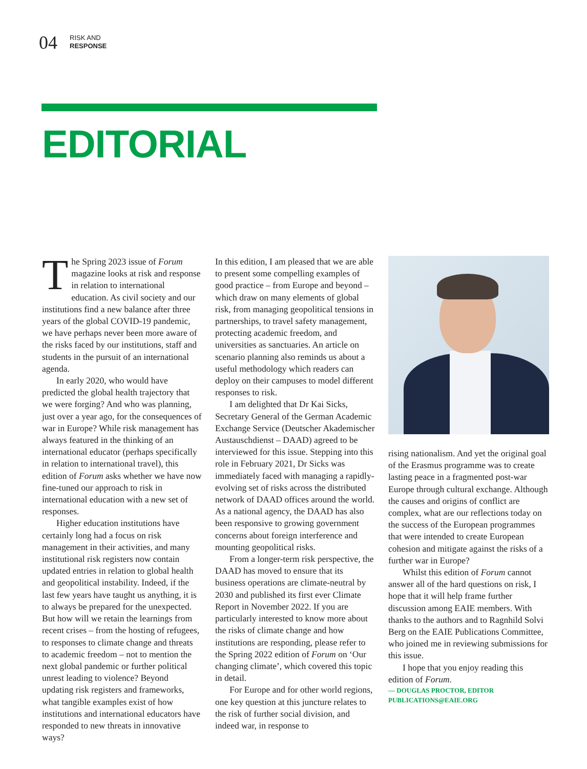04 RISK AND
RESPONSE
EDITORIAL
The Spring 2023 issue of Forum magazine looks at risk and response in relation to international education. As civil society and our institutions find a new balance after three years of the global COVID-19 pandemic, we have perhaps never been more aware of the risks faced by our institutions, staff and students in the pursuit of an international agenda.
In early 2020, who would have predicted the global health trajectory that we were forging? And who was planning, just over a year ago, for the consequences of war in Europe? While risk management has always featured in the thinking of an international educator (perhaps specifically in relation to international travel), this edition of Forum asks whether we have now fine-tuned our approach to risk in international education with a new set of responses.
Higher education institutions have certainly long had a focus on risk management in their activities, and many institutional risk registers now contain updated entries in relation to global health and geopolitical instability. Indeed, if the last few years have taught us anything, it is to always be prepared for the unexpected. But how will we retain the learnings from recent crises – from the hosting of refugees, to responses to climate change and threats to academic freedom – not to mention the next global pandemic or further political unrest leading to violence? Beyond updating risk registers and frameworks, what tangible examples exist of how institutions and international educators have responded to new threats in innovative ways?
In this edition, I am pleased that we are able to present some compelling examples of good practice – from Europe and beyond – which draw on many elements of global risk, from managing geopolitical tensions in partnerships, to travel safety management, protecting academic freedom, and universities as sanctuaries. An article on scenario planning also reminds us about a useful methodology which readers can deploy on their campuses to model different responses to risk.
I am delighted that Dr Kai Sicks, Secretary General of the German Academic Exchange Service (Deutscher Akademischer Austauschdienst – DAAD) agreed to be interviewed for this issue. Stepping into this role in February 2021, Dr Sicks was immediately faced with managing a rapidly-evolving set of risks across the distributed network of DAAD offices around the world. As a national agency, the DAAD has also been responsive to growing government concerns about foreign interference and mounting geopolitical risks.
From a longer-term risk perspective, the DAAD has moved to ensure that its business operations are climate-neutral by 2030 and published its first ever Climate Report in November 2022. If you are particularly interested to know more about the risks of climate change and how institutions are responding, please refer to the Spring 2022 edition of Forum on ‘Our changing climate’, which covered this topic in detail.
For Europe and for other world regions, one key question at this juncture relates to the risk of further social division, and indeed war, in response to
rising nationalism. And yet the original goal of the Erasmus programme was to create lasting peace in a fragmented post-war Europe through cultural exchange. Although the causes and origins of conflict are complex, what are our reflections today on the success of the European programmes that were intended to create European cohesion and mitigate against the risks of a further war in Europe?
Whilst this edition of Forum cannot answer all of the hard questions on risk, I hope that it will help frame further discussion among EAIE members. With thanks to the authors and to Ragnhild Solvi Berg on the EAIE Publications Committee, who joined me in reviewing submissions for this issue.
I hope that you enjoy reading this edition of Forum.
— DOUGLAS PROCTOR, EDITOR
PUBLICATIONS@EAIE.ORG